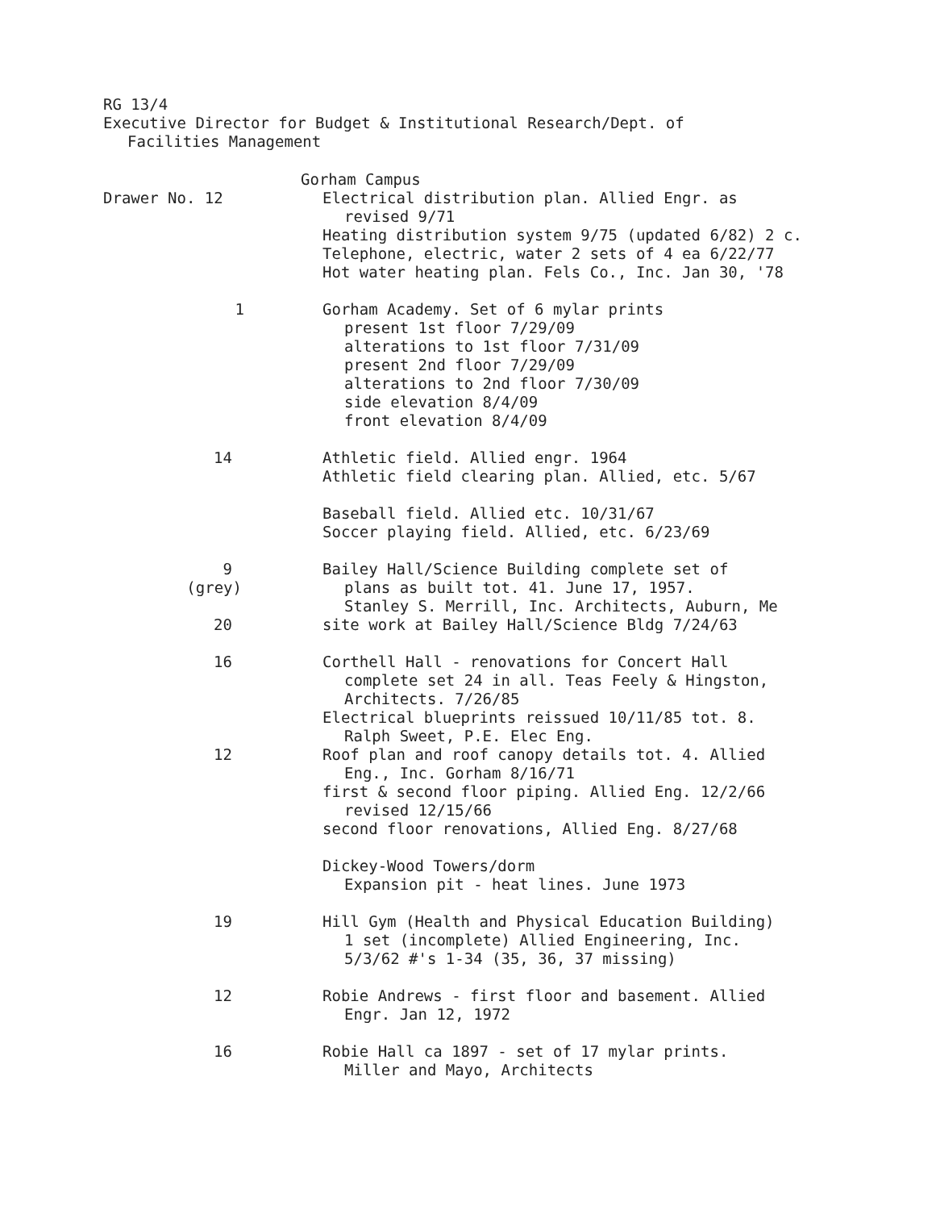RG 13/4
Executive Director for Budget & Institutional Research/Dept. of
Facilities Management
Drawer No. 12 Gorham Campus
Electrical distribution plan. Allied Engr. as
revised 9/71
Heating distribution system 9/75 (updated 6/82) 2 c.
Telephone, electric, water 2 sets of 4 ea 6/22/77
Hot water heating plan. Fels Co., Inc. Jan 30, '78
1 Gorham Academy. Set of 6 mylar prints
present 1st floor 7/29/09
alterations to 1st floor 7/31/09
present 2nd floor 7/29/09
alterations to 2nd floor 7/30/09
side elevation 8/4/09
front elevation 8/4/09
14 Athletic field. Allied engr. 1964
Athletic field clearing plan. Allied, etc. 5/67
Baseball field. Allied etc. 10/31/67
Soccer playing field. Allied, etc. 6/23/69
9
(grey)
20
Bailey Hall/Science Building complete set of
plans as built tot. 41. June 17, 1957.
Stanley S. Merrill, Inc. Architects, Auburn, Me
site work at Bailey Hall/Science Bldg 7/24/63
16
12
Corthell Hall - renovations for Concert Hall
complete set 24 in all. Teas Feely & Hingston,
Architects. 7/26/85
Electrical blueprints reissued 10/11/85 tot. 8.
Ralph Sweet, P.E. Elec Eng.
Roof plan and roof canopy details tot. 4. Allied
Eng., Inc. Gorham 8/16/71
first & second floor piping. Allied Eng. 12/2/66
revised 12/15/66
second floor renovations, Allied Eng. 8/27/68
Dickey-Wood Towers/dorm
Expansion pit - heat lines. June 1973
19 Hill Gym (Health and Physical Education Building)
1 set (incomplete) Allied Engineering, Inc.
5/3/62 #'s 1-34 (35, 36, 37 missing)
12 Robie Andrews - first floor and basement. Allied
Engr. Jan 12, 1972
16 Robie Hall ca 1897 - set of 17 mylar prints.
Miller and Mayo, Architects